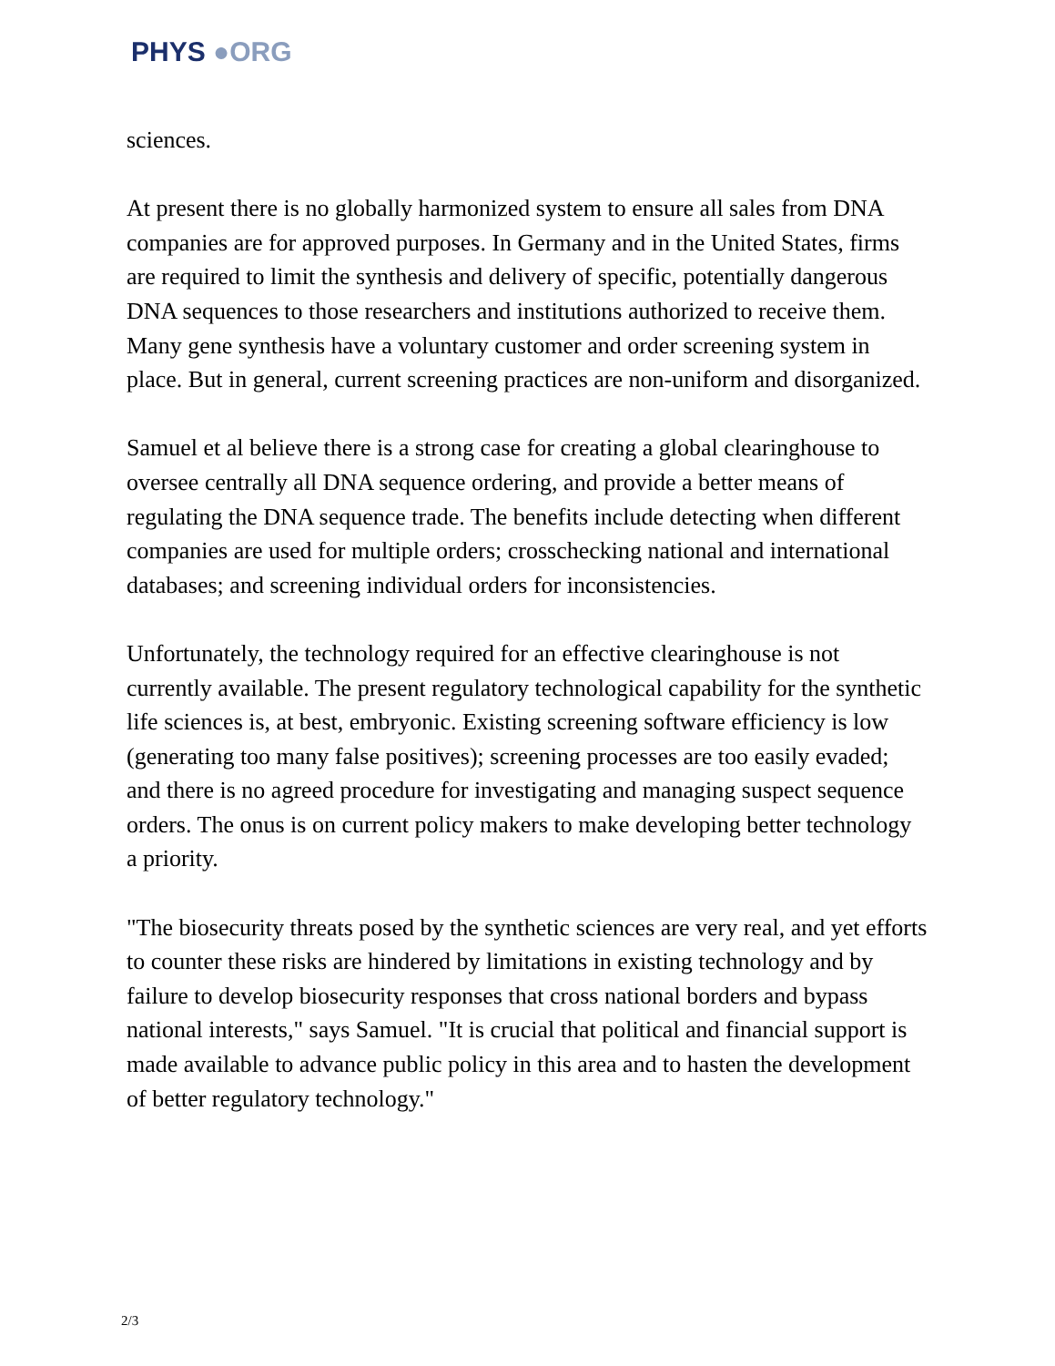PHYS ●ORG
sciences.
At present there is no globally harmonized system to ensure all sales from DNA companies are for approved purposes. In Germany and in the United States, firms are required to limit the synthesis and delivery of specific, potentially dangerous DNA sequences to those researchers and institutions authorized to receive them. Many gene synthesis have a voluntary customer and order screening system in place. But in general, current screening practices are non-uniform and disorganized.
Samuel et al believe there is a strong case for creating a global clearinghouse to oversee centrally all DNA sequence ordering, and provide a better means of regulating the DNA sequence trade. The benefits include detecting when different companies are used for multiple orders; crosschecking national and international databases; and screening individual orders for inconsistencies.
Unfortunately, the technology required for an effective clearinghouse is not currently available. The present regulatory technological capability for the synthetic life sciences is, at best, embryonic. Existing screening software efficiency is low (generating too many false positives); screening processes are too easily evaded; and there is no agreed procedure for investigating and managing suspect sequence orders. The onus is on current policy makers to make developing better technology a priority.
"The biosecurity threats posed by the synthetic sciences are very real, and yet efforts to counter these risks are hindered by limitations in existing technology and by failure to develop biosecurity responses that cross national borders and bypass national interests," says Samuel. "It is crucial that political and financial support is made available to advance public policy in this area and to hasten the development of better regulatory technology."
2/3